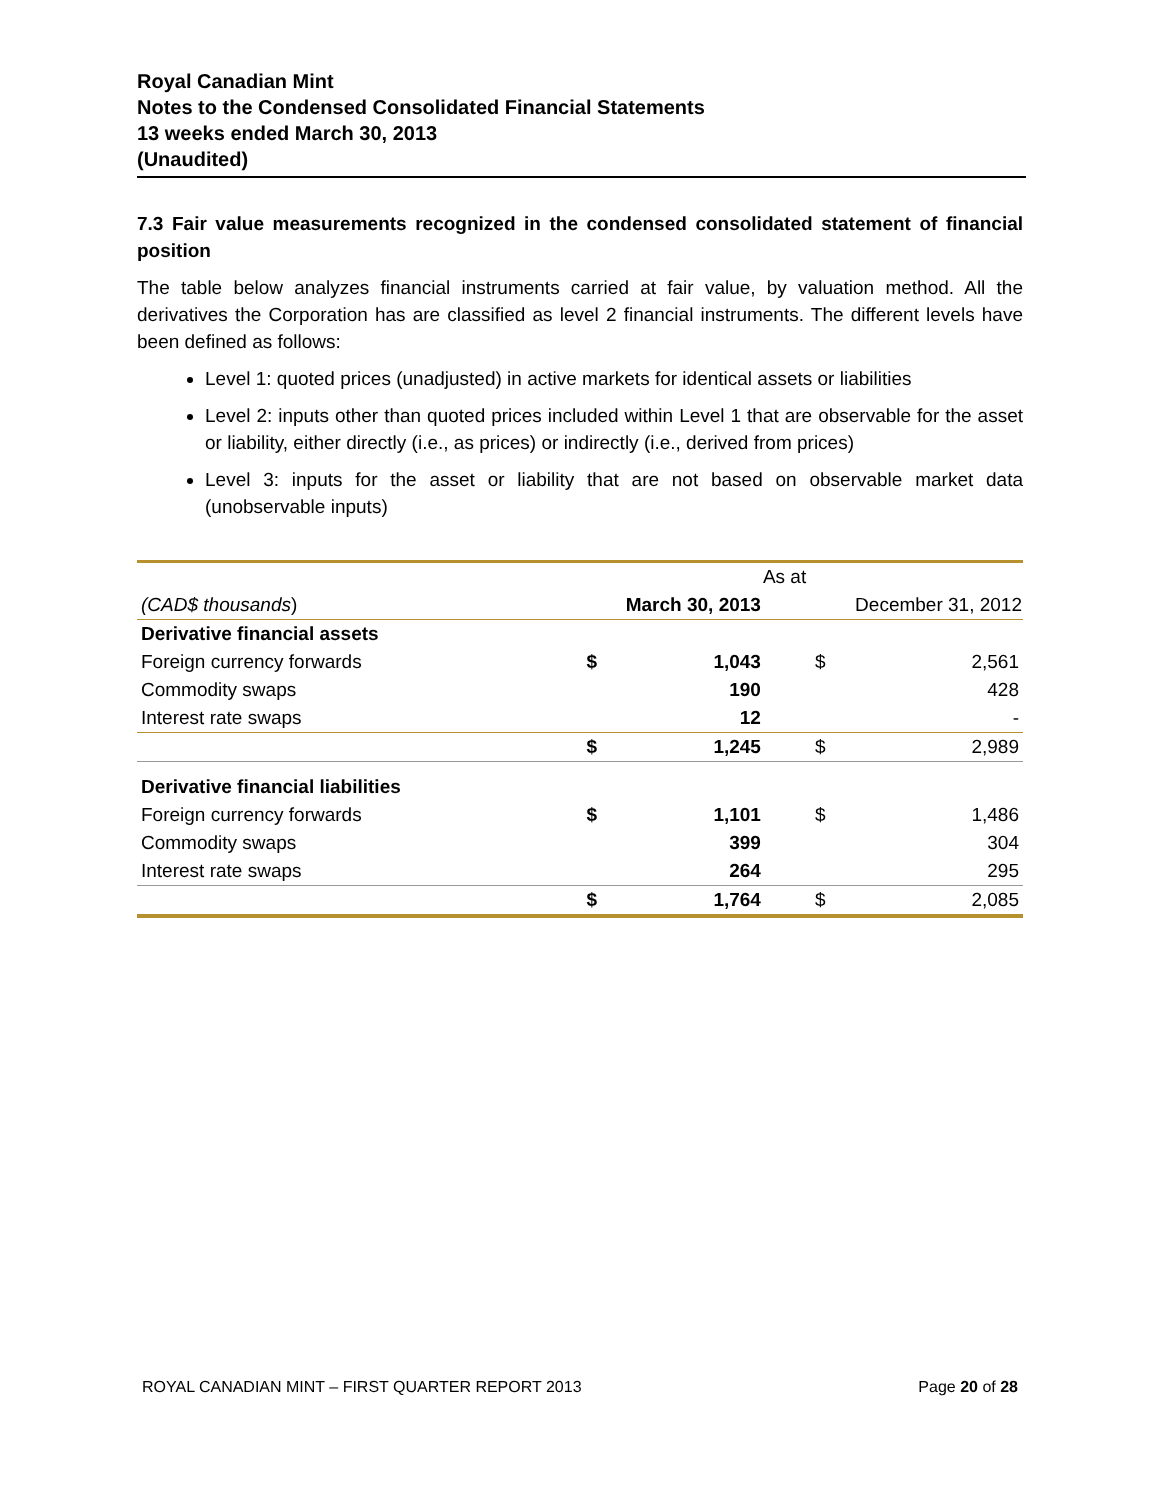Royal Canadian Mint
Notes to the Condensed Consolidated Financial Statements
13 weeks ended March 30, 2013
(Unaudited)
7.3 Fair value measurements recognized in the condensed consolidated statement of financial position
The table below analyzes financial instruments carried at fair value, by valuation method. All the derivatives the Corporation has are classified as level 2 financial instruments. The different levels have been defined as follows:
Level 1: quoted prices (unadjusted) in active markets for identical assets or liabilities
Level 2: inputs other than quoted prices included within Level 1 that are observable for the asset or liability, either directly (i.e., as prices) or indirectly (i.e., derived from prices)
Level 3: inputs for the asset or liability that are not based on observable market data (unobservable inputs)
| | As at | | | |
| (CAD$ thousands ) | March 30, 2013 | | December 31, 2012 | |
| Derivative financial assets | | | | |
| Foreign currency forwards | $ | 1,043 | $ | 2,561 |
| Commodity swaps | | 190 | | 428 |
| Interest rate swaps | | 12 | | - |
| | $ | 1,245 | $ | 2,989 |
| Derivative financial liabilities | | | | |
| Foreign currency forwards | $ | 1,101 | $ | 1,486 |
| Commodity swaps | | 399 | | 304 |
| Interest rate swaps | | 264 | | 295 |
| | $ | 1,764 | $ | 2,085 |
ROYAL CANADIAN MINT – FIRST QUARTER REPORT 2013 Page 20 of 28